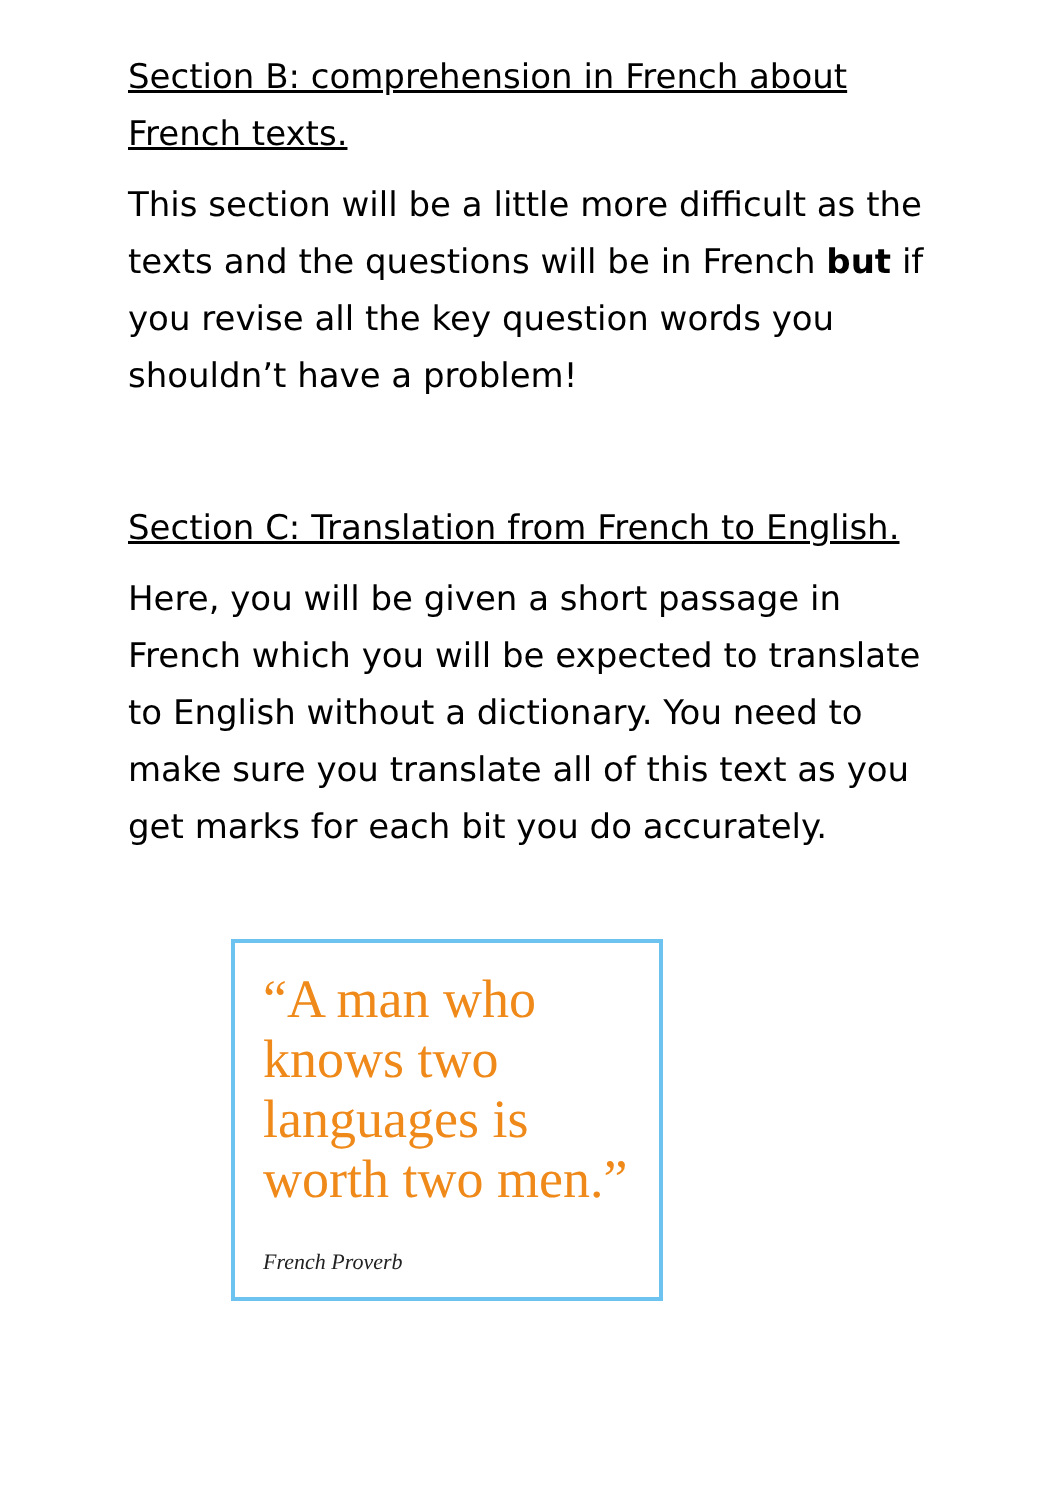Section B: comprehension in French about French texts.
This section will be a little more difficult as the texts and the questions will be in French but if you revise all the key question words you shouldn’t have a problem!
Section C: Translation from French to English.
Here, you will be given a short passage in French which you will be expected to translate to English without a dictionary. You need to make sure you translate all of this text as you get marks for each bit you do accurately.
“A man who
knows two
languages is
worth two men.”
French Proverb